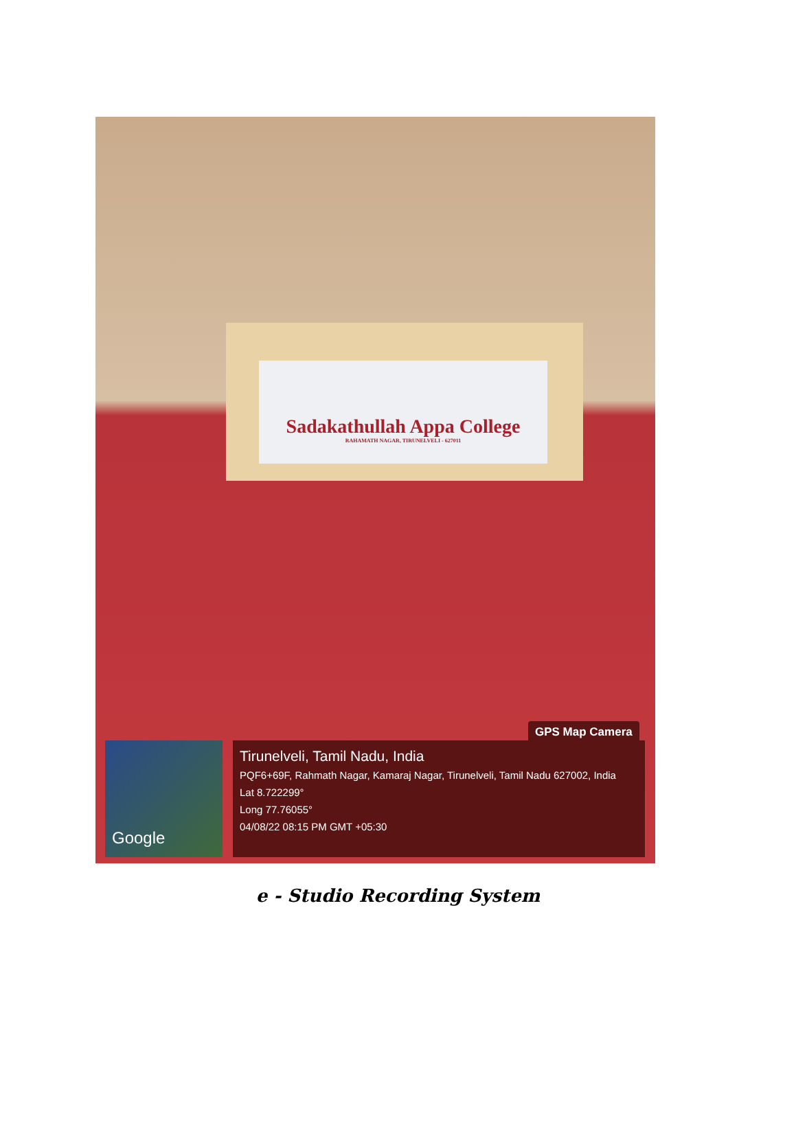Sadakathullah Appa College
RAHAMATH NAGAR, TIRUNELVELI - 627011
GPS Map Camera
Google
Tirunelveli, Tamil Nadu, India
PQF6+69F, Rahmath Nagar, Kamaraj Nagar, Tirunelveli, Tamil Nadu 627002, India
Lat 8.722299°
Long 77.76055°
04/08/22 08:15 PM GMT +05:30
e - Studio Recording System